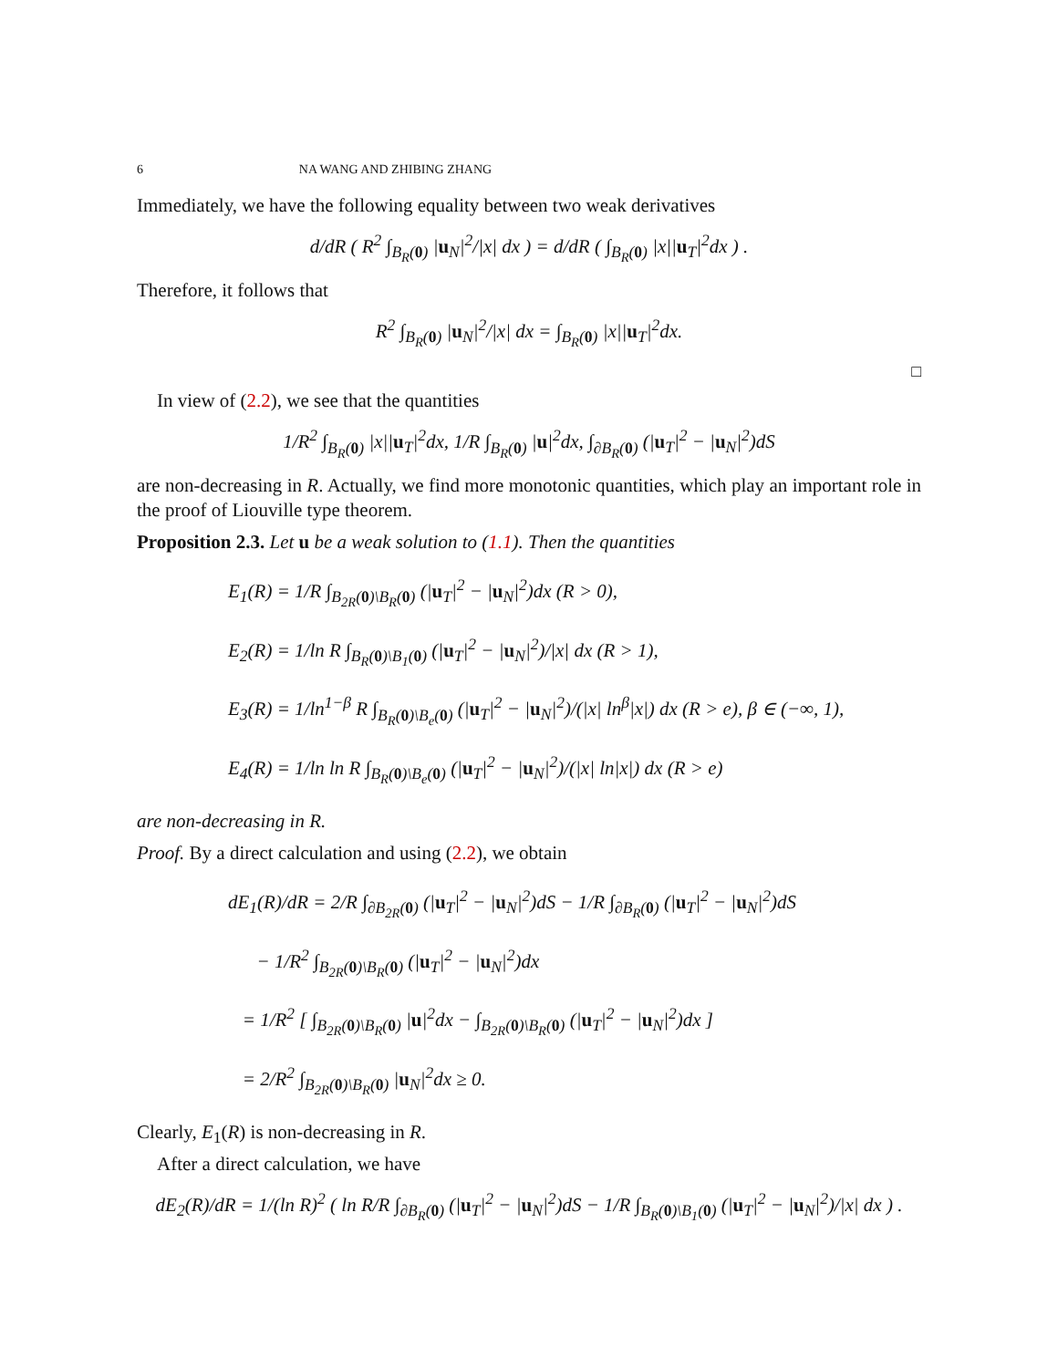6 NA WANG AND ZHIBING ZHANG
Immediately, we have the following equality between two weak derivatives
d/dR ( R<sup>2</sup> ∫<sub>B<sub>R</sub>(0)</sub> |u<sub>N</sub>|<sup>2</sup>/|x| dx ) = d/dR ( ∫<sub>B<sub>R</sub>(0)</sub> |x||u<sub>T</sub>|<sup>2</sup>dx ) .
Therefore, it follows that
R<sup>2</sup> ∫<sub>B<sub>R</sub>(0)</sub> |u<sub>N</sub>|<sup>2</sup>/|x| dx = ∫<sub>B<sub>R</sub>(0)</sub> |x||u<sub>T</sub>|<sup>2</sup>dx.
□
In view of (2.2), we see that the quantities
1/R<sup>2</sup> ∫<sub>B<sub>R</sub>(0)</sub> |x||u<sub>T</sub>|<sup>2</sup>dx, 1/R ∫<sub>B<sub>R</sub>(0)</sub> |u|<sup>2</sup>dx, ∫<sub>∂B<sub>R</sub>(0)</sub> (|u<sub>T</sub>|<sup>2</sup> − |u<sub>N</sub>|<sup>2</sup>)dS
are non-decreasing in R. Actually, we find more monotonic quantities, which play an important role in the proof of Liouville type theorem.
Proposition 2.3. Let u be a weak solution to (1.1). Then the quantities
E<sub>1</sub>(R) = 1/R ∫<sub>B<sub>2R</sub>(0)\B<sub>R</sub>(0)</sub> (|u<sub>T</sub>|<sup>2</sup> − |u<sub>N</sub>|<sup>2</sup>)dx (R > 0),
E<sub>2</sub>(R) = 1/ln R ∫<sub>B<sub>R</sub>(0)\B<sub>1</sub>(0)</sub> (|u<sub>T</sub>|<sup>2</sup> − |u<sub>N</sub>|<sup>2</sup>)/|x| dx (R > 1),
E<sub>3</sub>(R) = 1/ln<sup>1−β</sup> R ∫<sub>B<sub>R</sub>(0)\B<sub>e</sub>(0)</sub> (|u<sub>T</sub>|<sup>2</sup> − |u<sub>N</sub>|<sup>2</sup>)/(|x| ln<sup>β</sup>|x|) dx (R > e), β ∈ (−∞, 1),
E<sub>4</sub>(R) = 1/ln ln R ∫<sub>B<sub>R</sub>(0)\B<sub>e</sub>(0)</sub> (|u<sub>T</sub>|<sup>2</sup> − |u<sub>N</sub>|<sup>2</sup>)/(|x| ln|x|) dx (R > e)
are non-decreasing in R.
Proof. By a direct calculation and using (2.2), we obtain
dE<sub>1</sub>(R)/dR = 2/R ∫<sub>∂B<sub>2R</sub>(0)</sub> (|u<sub>T</sub>|<sup>2</sup> − |u<sub>N</sub>|<sup>2</sup>)dS − 1/R ∫<sub>∂B<sub>R</sub>(0)</sub> (|u<sub>T</sub>|<sup>2</sup> − |u<sub>N</sub>|<sup>2</sup>)dS
− 1/R<sup>2</sup> ∫<sub>B<sub>2R</sub>(0)\B<sub>R</sub>(0)</sub> (|u<sub>T</sub>|<sup>2</sup> − |u<sub>N</sub>|<sup>2</sup>)dx
= 1/R<sup>2</sup> [ ∫<sub>B<sub>2R</sub>(0)\B<sub>R</sub>(0)</sub> |u|<sup>2</sup>dx − ∫<sub>B<sub>2R</sub>(0)\B<sub>R</sub>(0)</sub> (|u<sub>T</sub>|<sup>2</sup> − |u<sub>N</sub>|<sup>2</sup>)dx ]
= 2/R<sup>2</sup> ∫<sub>B<sub>2R</sub>(0)\B<sub>R</sub>(0)</sub> |u<sub>N</sub>|<sup>2</sup>dx ≥ 0.
Clearly, E<sub>1</sub>(R) is non-decreasing in R.
After a direct calculation, we have
dE<sub>2</sub>(R)/dR = 1/(ln R)<sup>2</sup> ( ln R/R ∫<sub>∂B<sub>R</sub>(0)</sub> (|u<sub>T</sub>|<sup>2</sup> − |u<sub>N</sub>|<sup>2</sup>)dS − 1/R ∫<sub>B<sub>R</sub>(0)\B<sub>1</sub>(0)</sub> (|u<sub>T</sub>|<sup>2</sup> − |u<sub>N</sub>|<sup>2</sup>)/|x| dx ) .